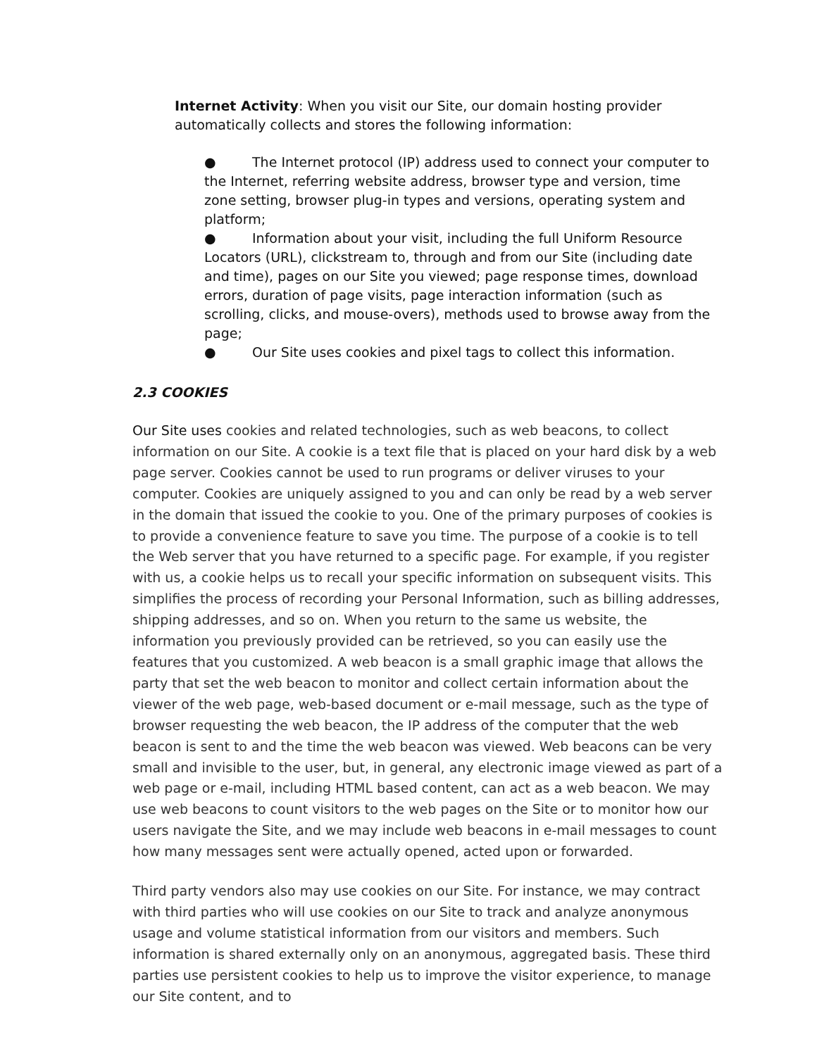Internet Activity: When you visit our Site, our domain hosting provider automatically collects and stores the following information:
● The Internet protocol (IP) address used to connect your computer to the Internet, referring website address, browser type and version, time zone setting, browser plug-in types and versions, operating system and platform;
● Information about your visit, including the full Uniform Resource Locators (URL), clickstream to, through and from our Site (including date and time), pages on our Site you viewed; page response times, download errors, duration of page visits, page interaction information (such as scrolling, clicks, and mouse-overs), methods used to browse away from the page;
● Our Site uses cookies and pixel tags to collect this information.
2.3 COOKIES
Our Site uses cookies and related technologies, such as web beacons, to collect information on our Site. A cookie is a text file that is placed on your hard disk by a web page server. Cookies cannot be used to run programs or deliver viruses to your computer. Cookies are uniquely assigned to you and can only be read by a web server in the domain that issued the cookie to you. One of the primary purposes of cookies is to provide a convenience feature to save you time. The purpose of a cookie is to tell the Web server that you have returned to a specific page. For example, if you register with us, a cookie helps us to recall your specific information on subsequent visits. This simplifies the process of recording your Personal Information, such as billing addresses, shipping addresses, and so on. When you return to the same us website, the information you previously provided can be retrieved, so you can easily use the features that you customized. A web beacon is a small graphic image that allows the party that set the web beacon to monitor and collect certain information about the viewer of the web page, web-based document or e-mail message, such as the type of browser requesting the web beacon, the IP address of the computer that the web beacon is sent to and the time the web beacon was viewed. Web beacons can be very small and invisible to the user, but, in general, any electronic image viewed as part of a web page or e-mail, including HTML based content, can act as a web beacon. We may use web beacons to count visitors to the web pages on the Site or to monitor how our users navigate the Site, and we may include web beacons in e-mail messages to count how many messages sent were actually opened, acted upon or forwarded.
Third party vendors also may use cookies on our Site. For instance, we may contract with third parties who will use cookies on our Site to track and analyze anonymous usage and volume statistical information from our visitors and members. Such information is shared externally only on an anonymous, aggregated basis. These third parties use persistent cookies to help us to improve the visitor experience, to manage our Site content, and to